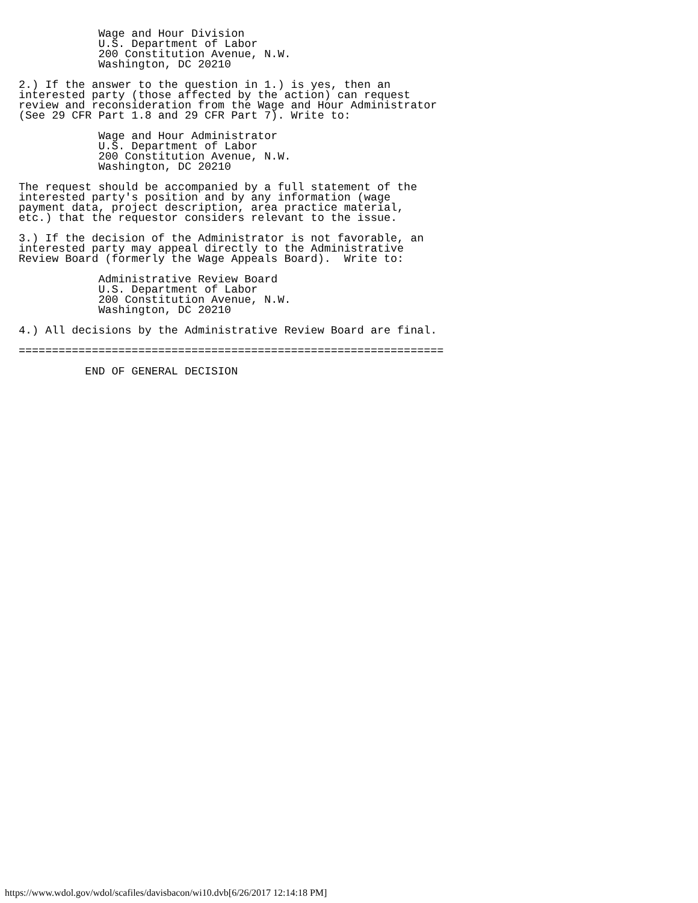Wage and Hour Division
            U.S. Department of Labor
            200 Constitution Avenue, N.W.
            Washington, DC 20210

2.) If the answer to the question in 1.) is yes, then an
interested party (those affected by the action) can request
review and reconsideration from the Wage and Hour Administrator
(See 29 CFR Part 1.8 and 29 CFR Part 7). Write to:

            Wage and Hour Administrator
            U.S. Department of Labor
            200 Constitution Avenue, N.W.
            Washington, DC 20210

The request should be accompanied by a full statement of the
interested party's position and by any information (wage
payment data, project description, area practice material,
etc.) that the requestor considers relevant to the issue.

3.) If the decision of the Administrator is not favorable, an
interested party may appeal directly to the Administrative
Review Board (formerly the Wage Appeals Board).  Write to:

            Administrative Review Board
            U.S. Department of Labor
            200 Constitution Avenue, N.W.
            Washington, DC 20210

4.) All decisions by the Administrative Review Board are final.

================================================================

          END OF GENERAL DECISION
https://www.wdol.gov/wdol/scafiles/davisbacon/wi10.dvb[6/26/2017 12:14:18 PM]